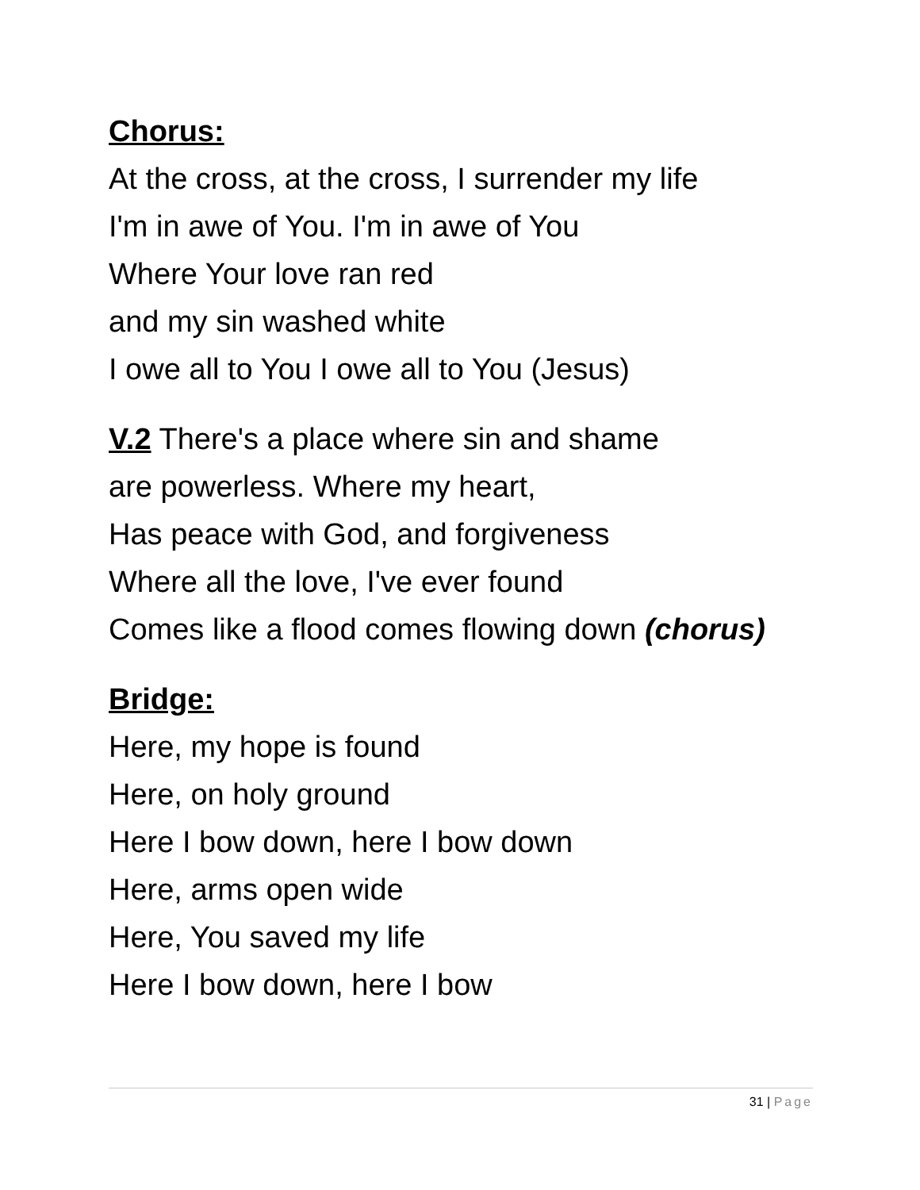Chorus:
At the cross, at the cross, I surrender my life
I'm in awe of You. I'm in awe of You
Where Your love ran red
and my sin washed white
I owe all to You I owe all to You (Jesus)
V.2 There's a place where sin and shame
are powerless. Where my heart,
Has peace with God, and forgiveness
Where all the love, I've ever found
Comes like a flood comes flowing down (chorus)
Bridge:
Here, my hope is found
Here, on holy ground
Here I bow down, here I bow down
Here, arms open wide
Here, You saved my life
Here I bow down, here I bow
31 | Page